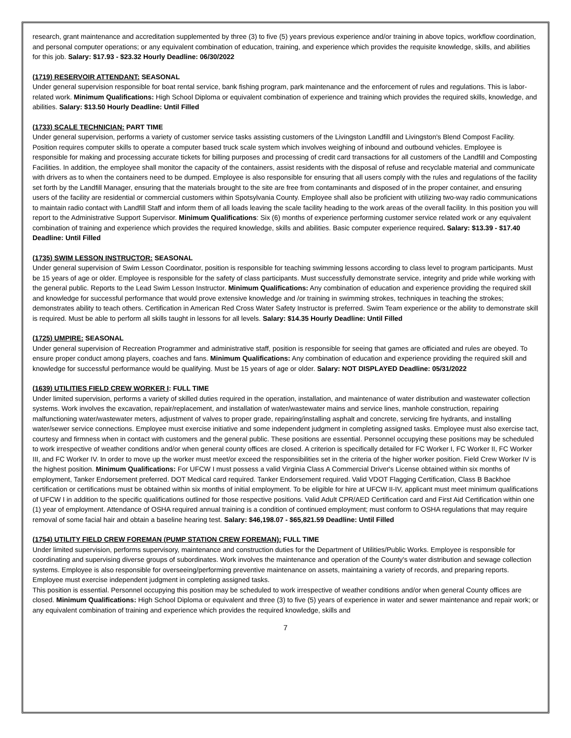research, grant maintenance and accreditation supplemented by three (3) to five (5) years previous experience and/or training in above topics, workflow coordination, and personal computer operations; or any equivalent combination of education, training, and experience which provides the requisite knowledge, skills, and abilities for this job. Salary: $17.93 - $23.32 Hourly Deadline: 06/30/2022
(1719) RESERVOIR ATTENDANT: SEASONAL
Under general supervision responsible for boat rental service, bank fishing program, park maintenance and the enforcement of rules and regulations. This is labor-related work. Minimum Qualifications: High School Diploma or equivalent combination of experience and training which provides the required skills, knowledge, and abilities. Salary: $13.50 Hourly Deadline: Until Filled
(1733) SCALE TECHNICIAN: PART TIME
Under general supervision, performs a variety of customer service tasks assisting customers of the Livingston Landfill and Livingston's Blend Compost Facility. Position requires computer skills to operate a computer based truck scale system which involves weighing of inbound and outbound vehicles. Employee is responsible for making and processing accurate tickets for billing purposes and processing of credit card transactions for all customers of the Landfill and Composting Facilities. In addition, the employee shall monitor the capacity of the containers, assist residents with the disposal of refuse and recyclable material and communicate with drivers as to when the containers need to be dumped. Employee is also responsible for ensuring that all users comply with the rules and regulations of the facility set forth by the Landfill Manager, ensuring that the materials brought to the site are free from contaminants and disposed of in the proper container, and ensuring users of the facility are residential or commercial customers within Spotsylvania County. Employee shall also be proficient with utilizing two-way radio communications to maintain radio contact with Landfill Staff and inform them of all loads leaving the scale facility heading to the work areas of the overall facility. In this position you will report to the Administrative Support Supervisor. Minimum Qualifications: Six (6) months of experience performing customer service related work or any equivalent combination of training and experience which provides the required knowledge, skills and abilities. Basic computer experience required. Salary: $13.39 - $17.40 Deadline: Until Filled
(1735) SWIM LESSON INSTRUCTOR: SEASONAL
Under general supervision of Swim Lesson Coordinator, position is responsible for teaching swimming lessons according to class level to program participants. Must be 15 years of age or older. Employee is responsible for the safety of class participants. Must successfully demonstrate service, integrity and pride while working with the general public. Reports to the Lead Swim Lesson Instructor. Minimum Qualifications: Any combination of education and experience providing the required skill and knowledge for successful performance that would prove extensive knowledge and /or training in swimming strokes, techniques in teaching the strokes; demonstrates ability to teach others. Certification in American Red Cross Water Safety Instructor is preferred. Swim Team experience or the ability to demonstrate skill is required. Must be able to perform all skills taught in lessons for all levels. Salary: $14.35 Hourly Deadline: Until Filled
(1725) UMPIRE: SEASONAL
Under general supervision of Recreation Programmer and administrative staff, position is responsible for seeing that games are officiated and rules are obeyed. To ensure proper conduct among players, coaches and fans. Minimum Qualifications: Any combination of education and experience providing the required skill and knowledge for successful performance would be qualifying. Must be 15 years of age or older. Salary: NOT DISPLAYED Deadline: 05/31/2022
(1639) UTILITIES FIELD CREW WORKER I: FULL TIME
Under limited supervision, performs a variety of skilled duties required in the operation, installation, and maintenance of water distribution and wastewater collection systems. Work involves the excavation, repair/replacement, and installation of water/wastewater mains and service lines, manhole construction, repairing malfunctioning water/wastewater meters, adjustment of valves to proper grade, repairing/installing asphalt and concrete, servicing fire hydrants, and installing water/sewer service connections. Employee must exercise initiative and some independent judgment in completing assigned tasks. Employee must also exercise tact, courtesy and firmness when in contact with customers and the general public. These positions are essential. Personnel occupying these positions may be scheduled to work irrespective of weather conditions and/or when general county offices are closed. A criterion is specifically detailed for FC Worker I, FC Worker II, FC Worker III, and FC Worker IV. In order to move up the worker must meet/or exceed the responsibilities set in the criteria of the higher worker position. Field Crew Worker IV is the highest position. Minimum Qualifications: For UFCW I must possess a valid Virginia Class A Commercial Driver's License obtained within six months of employment, Tanker Endorsement preferred. DOT Medical card required. Tanker Endorsement required. Valid VDOT Flagging Certification, Class B Backhoe certification or certifications must be obtained within six months of initial employment. To be eligible for hire at UFCW II-IV, applicant must meet minimum qualifications of UFCW I in addition to the specific qualifications outlined for those respective positions. Valid Adult CPR/AED Certification card and First Aid Certification within one (1) year of employment. Attendance of OSHA required annual training is a condition of continued employment; must conform to OSHA regulations that may require removal of some facial hair and obtain a baseline hearing test. Salary: $46,198.07 - $65,821.59 Deadline: Until Filled
(1754) UTILITY FIELD CREW FOREMAN (PUMP STATION CREW FOREMAN): FULL TIME
Under limited supervision, performs supervisory, maintenance and construction duties for the Department of Utilities/Public Works. Employee is responsible for coordinating and supervising diverse groups of subordinates. Work involves the maintenance and operation of the County's water distribution and sewage collection systems. Employee is also responsible for overseeing/performing preventive maintenance on assets, maintaining a variety of records, and preparing reports. Employee must exercise independent judgment in completing assigned tasks.
This position is essential. Personnel occupying this position may be scheduled to work irrespective of weather conditions and/or when general County offices are closed. Minimum Qualifications: High School Diploma or equivalent and three (3) to five (5) years of experience in water and sewer maintenance and repair work; or any equivalent combination of training and experience which provides the required knowledge, skills and
7